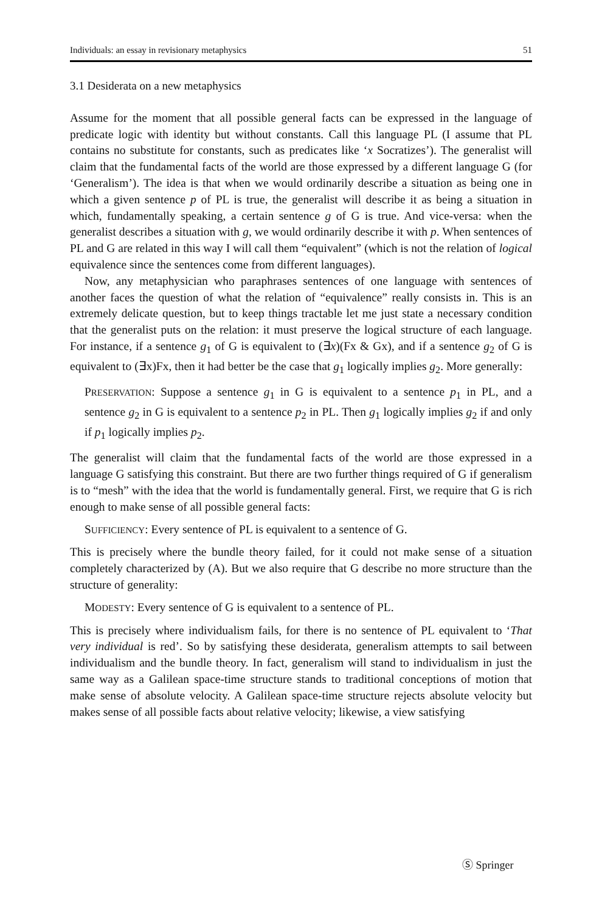Individuals: an essay in revisionary metaphysics 51
3.1 Desiderata on a new metaphysics
Assume for the moment that all possible general facts can be expressed in the language of predicate logic with identity but without constants. Call this language PL (I assume that PL contains no substitute for constants, such as predicates like ‘x Socratizes’). The generalist will claim that the fundamental facts of the world are those expressed by a different language G (for ‘Generalism’). The idea is that when we would ordinarily describe a situation as being one in which a given sentence p of PL is true, the generalist will describe it as being a situation in which, fundamentally speaking, a certain sentence g of G is true. And vice-versa: when the generalist describes a situation with g, we would ordinarily describe it with p. When sentences of PL and G are related in this way I will call them “equivalent” (which is not the relation of logical equivalence since the sentences come from different languages).
Now, any metaphysician who paraphrases sentences of one language with sentences of another faces the question of what the relation of “equivalence” really consists in. This is an extremely delicate question, but to keep things tractable let me just state a necessary condition that the generalist puts on the relation: it must preserve the logical structure of each language. For instance, if a sentence g<sub>1</sub> of G is equivalent to (∃x)(Fx & Gx), and if a sentence g<sub>2</sub> of G is equivalent to (∃x)Fx, then it had better be the case that g<sub>1</sub> logically implies g<sub>2</sub>. More generally:
PRESERVATION: Suppose a sentence g<sub>1</sub> in G is equivalent to a sentence p<sub>1</sub> in PL, and a sentence g<sub>2</sub> in G is equivalent to a sentence p<sub>2</sub> in PL. Then g<sub>1</sub> logically implies g<sub>2</sub> if and only if p<sub>1</sub> logically implies p<sub>2</sub>.
The generalist will claim that the fundamental facts of the world are those expressed in a language G satisfying this constraint. But there are two further things required of G if generalism is to “mesh” with the idea that the world is fundamentally general. First, we require that G is rich enough to make sense of all possible general facts:
SUFFICIENCY: Every sentence of PL is equivalent to a sentence of G.
This is precisely where the bundle theory failed, for it could not make sense of a situation completely characterized by (A). But we also require that G describe no more structure than the structure of generality:
MODESTY: Every sentence of G is equivalent to a sentence of PL.
This is precisely where individualism fails, for there is no sentence of PL equivalent to ‘That very individual is red’. So by satisfying these desiderata, generalism attempts to sail between individualism and the bundle theory. In fact, generalism will stand to individualism in just the same way as a Galilean space-time structure stands to traditional conceptions of motion that make sense of absolute velocity. A Galilean space-time structure rejects absolute velocity but makes sense of all possible facts about relative velocity; likewise, a view satisfying
Ⓢ Springer